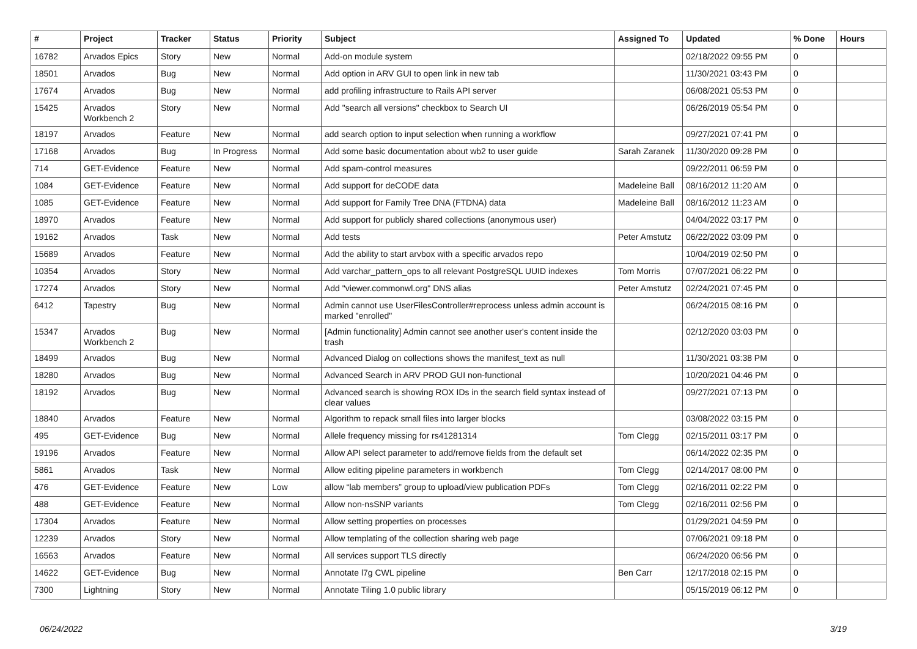| # | Project | Tracker | Status | Priority | Subject | Assigned To | Updated | % Done | Hours |
| --- | --- | --- | --- | --- | --- | --- | --- | --- | --- |
| 16782 | Arvados Epics | Story | New | Normal | Add-on module system | | 02/18/2022 09:55 PM | 0 | |
| 18501 | Arvados | Bug | New | Normal | Add option in ARV GUI to open link in new tab | | 11/30/2021 03:43 PM | 0 | |
| 17674 | Arvados | Bug | New | Normal | add profiling infrastructure to Rails API server | | 06/08/2021 05:53 PM | 0 | |
| 15425 | Arvados Workbench 2 | Story | New | Normal | Add "search all versions" checkbox to Search UI | | 06/26/2019 05:54 PM | 0 | |
| 18197 | Arvados | Feature | New | Normal | add search option to input selection when running a workflow | | 09/27/2021 07:41 PM | 0 | |
| 17168 | Arvados | Bug | In Progress | Normal | Add some basic documentation about wb2 to user guide | Sarah Zaranek | 11/30/2020 09:28 PM | 0 | |
| 714 | GET-Evidence | Feature | New | Normal | Add spam-control measures | | 09/22/2011 06:59 PM | 0 | |
| 1084 | GET-Evidence | Feature | New | Normal | Add support for deCODE data | Madeleine Ball | 08/16/2012 11:20 AM | 0 | |
| 1085 | GET-Evidence | Feature | New | Normal | Add support for Family Tree DNA (FTDNA) data | Madeleine Ball | 08/16/2012 11:23 AM | 0 | |
| 18970 | Arvados | Feature | New | Normal | Add support for publicly shared collections (anonymous user) | | 04/04/2022 03:17 PM | 0 | |
| 19162 | Arvados | Task | New | Normal | Add tests | Peter Amstutz | 06/22/2022 03:09 PM | 0 | |
| 15689 | Arvados | Feature | New | Normal | Add the ability to start arvbox with a specific arvados repo | | 10/04/2019 02:50 PM | 0 | |
| 10354 | Arvados | Story | New | Normal | Add varchar_pattern_ops to all relevant PostgreSQL UUID indexes | Tom Morris | 07/07/2021 06:22 PM | 0 | |
| 17274 | Arvados | Story | New | Normal | Add "viewer.commonwl.org" DNS alias | Peter Amstutz | 02/24/2021 07:45 PM | 0 | |
| 6412 | Tapestry | Bug | New | Normal | Admin cannot use UserFilesController#reprocess unless admin account is marked "enrolled" | | 06/24/2015 08:16 PM | 0 | |
| 15347 | Arvados Workbench 2 | Bug | New | Normal | [Admin functionality] Admin cannot see another user's content inside the trash | | 02/12/2020 03:03 PM | 0 | |
| 18499 | Arvados | Bug | New | Normal | Advanced Dialog on collections shows the manifest_text as null | | 11/30/2021 03:38 PM | 0 | |
| 18280 | Arvados | Bug | New | Normal | Advanced Search in ARV PROD GUI non-functional | | 10/20/2021 04:46 PM | 0 | |
| 18192 | Arvados | Bug | New | Normal | Advanced search is showing ROX IDs in the search field syntax instead of clear values | | 09/27/2021 07:13 PM | 0 | |
| 18840 | Arvados | Feature | New | Normal | Algorithm to repack small files into larger blocks | | 03/08/2022 03:15 PM | 0 | |
| 495 | GET-Evidence | Bug | New | Normal | Allele frequency missing for rs41281314 | Tom Clegg | 02/15/2011 03:17 PM | 0 | |
| 19196 | Arvados | Feature | New | Normal | Allow API select parameter to add/remove fields from the default set | | 06/14/2022 02:35 PM | 0 | |
| 5861 | Arvados | Task | New | Normal | Allow editing pipeline parameters in workbench | Tom Clegg | 02/14/2017 08:00 PM | 0 | |
| 476 | GET-Evidence | Feature | New | Low | allow “lab members” group to upload/view publication PDFs | Tom Clegg | 02/16/2011 02:22 PM | 0 | |
| 488 | GET-Evidence | Feature | New | Normal | Allow non-nsSNP variants | Tom Clegg | 02/16/2011 02:56 PM | 0 | |
| 17304 | Arvados | Feature | New | Normal | Allow setting properties on processes | | 01/29/2021 04:59 PM | 0 | |
| 12239 | Arvados | Story | New | Normal | Allow templating of the collection sharing web page | | 07/06/2021 09:18 PM | 0 | |
| 16563 | Arvados | Feature | New | Normal | All services support TLS directly | | 06/24/2020 06:56 PM | 0 | |
| 14622 | GET-Evidence | Bug | New | Normal | Annotate l7g CWL pipeline | Ben Carr | 12/17/2018 02:15 PM | 0 | |
| 7300 | Lightning | Story | New | Normal | Annotate Tiling 1.0 public library | | 05/15/2019 06:12 PM | 0 | |
06/24/2022 3/19